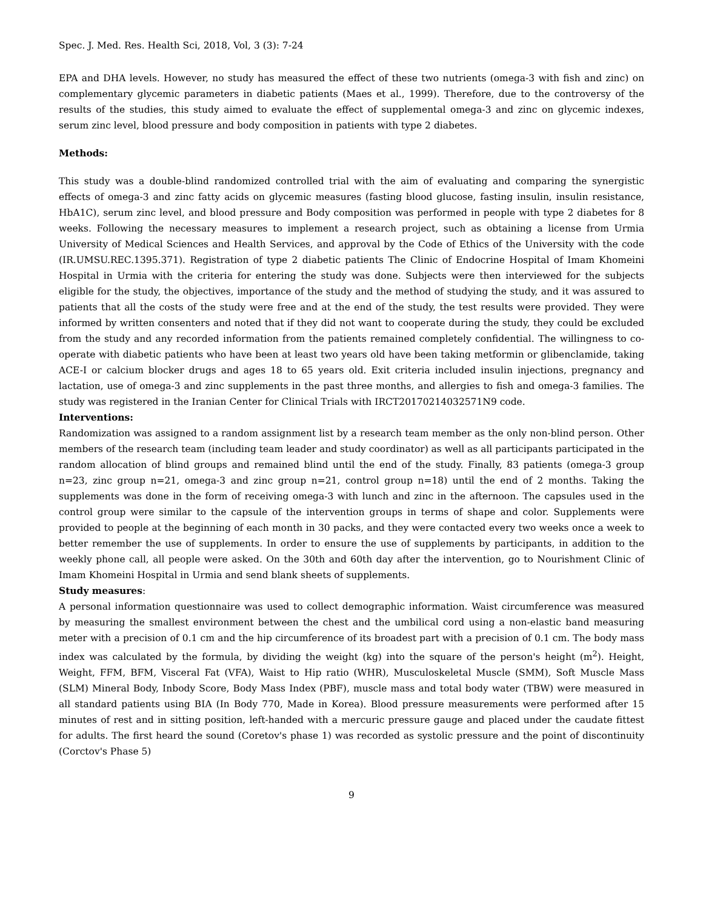Spec. J. Med. Res. Health Sci, 2018, Vol, 3 (3): 7-24
EPA and DHA levels. However, no study has measured the effect of these two nutrients (omega-3 with fish and zinc) on complementary glycemic parameters in diabetic patients (Maes et al., 1999). Therefore, due to the controversy of the results of the studies, this study aimed to evaluate the effect of supplemental omega-3 and zinc on glycemic indexes, serum zinc level, blood pressure and body composition in patients with type 2 diabetes.
Methods:
This study was a double-blind randomized controlled trial with the aim of evaluating and comparing the synergistic effects of omega-3 and zinc fatty acids on glycemic measures (fasting blood glucose, fasting insulin, insulin resistance, HbA1C), serum zinc level, and blood pressure and Body composition was performed in people with type 2 diabetes for 8 weeks. Following the necessary measures to implement a research project, such as obtaining a license from Urmia University of Medical Sciences and Health Services, and approval by the Code of Ethics of the University with the code (IR.UMSU.REC.1395.371). Registration of type 2 diabetic patients The Clinic of Endocrine Hospital of Imam Khomeini Hospital in Urmia with the criteria for entering the study was done. Subjects were then interviewed for the subjects eligible for the study, the objectives, importance of the study and the method of studying the study, and it was assured to patients that all the costs of the study were free and at the end of the study, the test results were provided. They were informed by written consenters and noted that if they did not want to cooperate during the study, they could be excluded from the study and any recorded information from the patients remained completely confidential. The willingness to co-operate with diabetic patients who have been at least two years old have been taking metformin or glibenclamide, taking ACE-I or calcium blocker drugs and ages 18 to 65 years old. Exit criteria included insulin injections, pregnancy and lactation, use of omega-3 and zinc supplements in the past three months, and allergies to fish and omega-3 families. The study was registered in the Iranian Center for Clinical Trials with IRCT20170214032571N9 code.
Interventions:
Randomization was assigned to a random assignment list by a research team member as the only non-blind person. Other members of the research team (including team leader and study coordinator) as well as all participants participated in the random allocation of blind groups and remained blind until the end of the study. Finally, 83 patients (omega-3 group n=23, zinc group n=21, omega-3 and zinc group n=21, control group n=18) until the end of 2 months. Taking the supplements was done in the form of receiving omega-3 with lunch and zinc in the afternoon. The capsules used in the control group were similar to the capsule of the intervention groups in terms of shape and color. Supplements were provided to people at the beginning of each month in 30 packs, and they were contacted every two weeks once a week to better remember the use of supplements. In order to ensure the use of supplements by participants, in addition to the weekly phone call, all people were asked. On the 30th and 60th day after the intervention, go to Nourishment Clinic of Imam Khomeini Hospital in Urmia and send blank sheets of supplements.
Study measures:
A personal information questionnaire was used to collect demographic information. Waist circumference was measured by measuring the smallest environment between the chest and the umbilical cord using a non-elastic band measuring meter with a precision of 0.1 cm and the hip circumference of its broadest part with a precision of 0.1 cm. The body mass index was calculated by the formula, by dividing the weight (kg) into the square of the person's height (m<sup>2</sup>). Height, Weight, FFM, BFM, Visceral Fat (VFA), Waist to Hip ratio (WHR), Musculoskeletal Muscle (SMM), Soft Muscle Mass (SLM) Mineral Body, Inbody Score, Body Mass Index (PBF), muscle mass and total body water (TBW) were measured in all standard patients using BIA (In Body 770, Made in Korea). Blood pressure measurements were performed after 15 minutes of rest and in sitting position, left-handed with a mercuric pressure gauge and placed under the caudate fittest for adults. The first heard the sound (Coretov's phase 1) was recorded as systolic pressure and the point of discontinuity (Corctov's Phase 5)
9